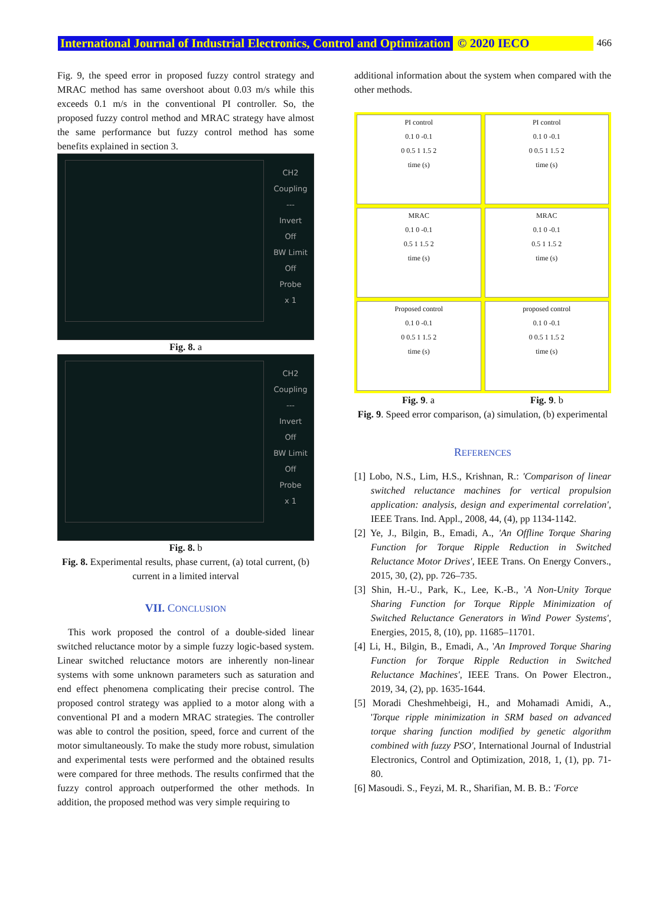International Journal of Industrial Electronics, Control and Optimization © 2020 IECO 466
Fig. 9, the speed error in proposed fuzzy control strategy and MRAC method has same overshoot about 0.03 m/s while this exceeds 0.1 m/s in the conventional PI controller. So, the proposed fuzzy control method and MRAC strategy have almost the same performance but fuzzy control method has some benefits explained in section 3.
CH2
Coupling
---
Invert
Off
BW Limit
Off
Probe
x 1
Fig. 8. a
CH2
Coupling
---
Invert
Off
BW Limit
Off
Probe
x 1
Fig. 8. b
Fig. 8. Experimental results, phase current, (a) total current, (b) current in a limited interval
VII. CONCLUSION
This work proposed the control of a double-sided linear switched reluctance motor by a simple fuzzy logic-based system. Linear switched reluctance motors are inherently non-linear systems with some unknown parameters such as saturation and end effect phenomena complicating their precise control. The proposed control strategy was applied to a motor along with a conventional PI and a modern MRAC strategies. The controller was able to control the position, speed, force and current of the motor simultaneously. To make the study more robust, simulation and experimental tests were performed and the obtained results were compared for three methods. The results confirmed that the fuzzy control approach outperformed the other methods. In addition, the proposed method was very simple requiring to
additional information about the system when compared with the other methods.
PI control
0.1 0 -0.1
0 0.5 1 1.5 2
time (s)
PI control
0.1 0 -0.1
0 0.5 1 1.5 2
time (s)
MRAC
0.1 0 -0.1
0.5 1 1.5 2
time (s)
MRAC
0.1 0 -0.1
0.5 1 1.5 2
time (s)
Proposed control
0.1 0 -0.1
0 0.5 1 1.5 2
time (s)
proposed control
0.1 0 -0.1
0 0.5 1 1.5 2
time (s)
Fig. 9. a Fig. 9. b
Fig. 9. Speed error comparison, (a) simulation, (b) experimental
REFERENCES
[1] Lobo, N.S., Lim, H.S., Krishnan, R.: 'Comparison of linear switched reluctance machines for vertical propulsion application: analysis, design and experimental correlation', IEEE Trans. Ind. Appl., 2008, 44, (4), pp 1134-1142.
[2] Ye, J., Bilgin, B., Emadi, A., 'An Offline Torque Sharing Function for Torque Ripple Reduction in Switched Reluctance Motor Drives', IEEE Trans. On Energy Convers., 2015, 30, (2), pp. 726–735.
[3] Shin, H.-U., Park, K., Lee, K.-B., 'A Non-Unity Torque Sharing Function for Torque Ripple Minimization of Switched Reluctance Generators in Wind Power Systems', Energies, 2015, 8, (10), pp. 11685–11701.
[4] Li, H., Bilgin, B., Emadi, A., 'An Improved Torque Sharing Function for Torque Ripple Reduction in Switched Reluctance Machines', IEEE Trans. On Power Electron., 2019, 34, (2), pp. 1635-1644.
[5] Moradi Cheshmehbeigi, H., and Mohamadi Amidi, A., 'Torque ripple minimization in SRM based on advanced torque sharing function modified by genetic algorithm combined with fuzzy PSO', International Journal of Industrial Electronics, Control and Optimization, 2018, 1, (1), pp. 71-80.
[6] Masoudi. S., Feyzi, M. R., Sharifian, M. B. B.: 'Force